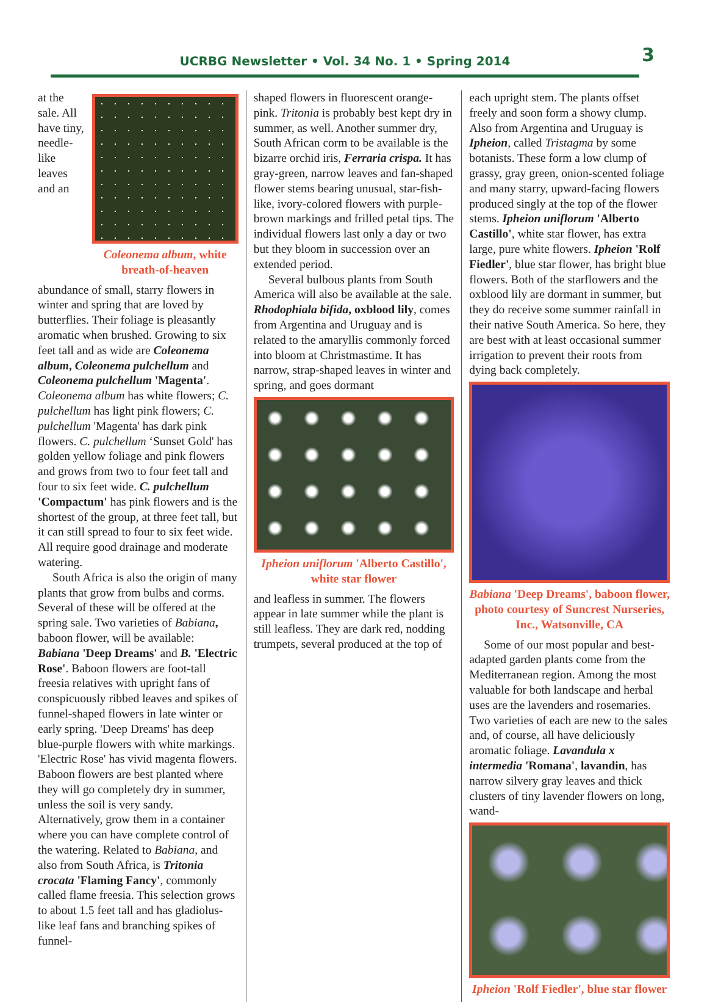UCRBG Newsletter • Vol. 34 No. 1 • Spring 2014 3
Coleonema album, white breath-of-heaven
at the sale. All have tiny, needle-like leaves and an abundance of small, starry flowers in winter and spring that are loved by butterflies. Their foliage is pleasantly aromatic when brushed. Growing to six feet tall and as wide are Coleonema album, Coleonema pulchellum and Coleonema pulchellum 'Magenta'. Coleonema album has white flowers; C. pulchellum has light pink flowers; C. pulchellum 'Magenta' has dark pink flowers. C. pulchellum ‘Sunset Gold' has golden yellow foliage and pink flowers and grows from two to four feet tall and four to six feet wide. C. pulchellum 'Compactum' has pink flowers and is the shortest of the group, at three feet tall, but it can still spread to four to six feet wide. All require good drainage and moderate watering.
South Africa is also the origin of many plants that grow from bulbs and corms. Several of these will be offered at the spring sale. Two varieties of Babiana, baboon flower, will be available: Babiana 'Deep Dreams' and B. 'Electric Rose'. Baboon flowers are foot-tall freesia relatives with upright fans of conspicuously ribbed leaves and spikes of funnel-shaped flowers in late winter or early spring. 'Deep Dreams' has deep blue-purple flowers with white markings. 'Electric Rose' has vivid magenta flowers. Baboon flowers are best planted where they will go completely dry in summer, unless the soil is very sandy. Alternatively, grow them in a container where you can have complete control of the watering. Related to Babiana, and also from South Africa, is Tritonia crocata 'Flaming Fancy', commonly called flame freesia. This selection grows to about 1.5 feet tall and has gladiolus-like leaf fans and branching spikes of funnel-
shaped flowers in fluorescent orange-pink. Tritonia is probably best kept dry in summer, as well. Another summer dry, South African corm to be available is the bizarre orchid iris, Ferraria crispa. It has gray-green, narrow leaves and fan-shaped flower stems bearing unusual, star-fish-like, ivory-colored flowers with purple-brown markings and frilled petal tips. The individual flowers last only a day or two but they bloom in succession over an extended period.
Several bulbous plants from South America will also be available at the sale. Rhodophiala bifida, oxblood lily, comes from Argentina and Uruguay and is related to the amaryllis commonly forced into bloom at Christmastime. It has narrow, strap-shaped leaves in winter and spring, and goes dormant
Ipheion uniflorum 'Alberto Castillo', white star flower
and leafless in summer. The flowers appear in late summer while the plant is still leafless. They are dark red, nodding trumpets, several produced at the top of
each upright stem. The plants offset freely and soon form a showy clump. Also from Argentina and Uruguay is Ipheion, called Tristagma by some botanists. These form a low clump of grassy, gray green, onion-scented foliage and many starry, upward-facing flowers produced singly at the top of the flower stems. Ipheion uniflorum 'Alberto Castillo', white star flower, has extra large, pure white flowers. Ipheion 'Rolf Fiedler', blue star flower, has bright blue flowers. Both of the starflowers and the oxblood lily are dormant in summer, but they do receive some summer rainfall in their native South America. So here, they are best with at least occasional summer irrigation to prevent their roots from dying back completely.
Babiana 'Deep Dreams', baboon flower, photo courtesy of Suncrest Nurseries, Inc., Watsonville, CA
Some of our most popular and best-adapted garden plants come from the Mediterranean region. Among the most valuable for both landscape and herbal uses are the lavenders and rosemaries. Two varieties of each are new to the sales and, of course, all have deliciously aromatic foliage. Lavandula x intermedia 'Romana', lavandin, has narrow silvery gray leaves and thick clusters of tiny lavender flowers on long, wand-
Ipheion 'Rolf Fiedler', blue star flower